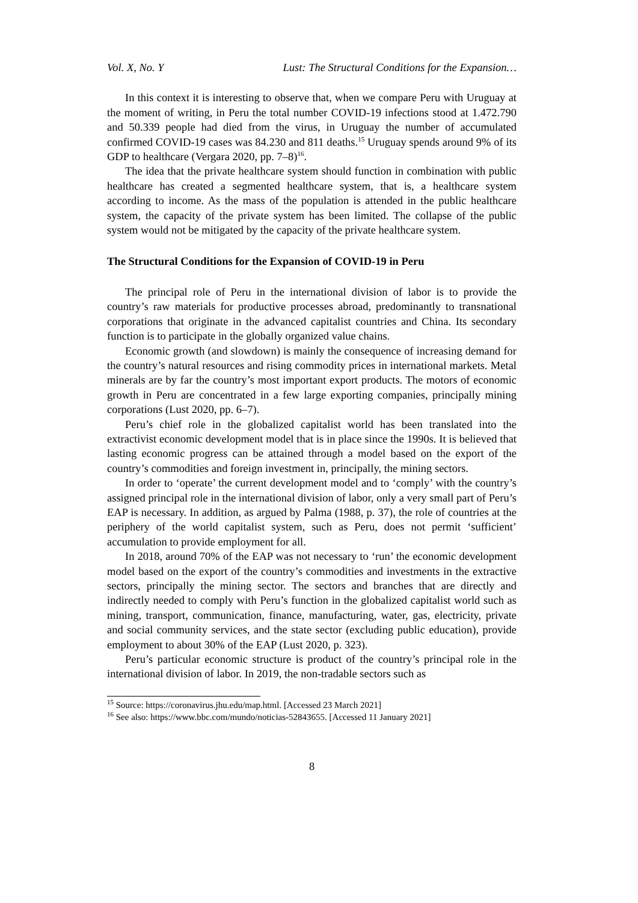Vol. X, No. Y Lust: The Structural Conditions for the Expansion…
In this context it is interesting to observe that, when we compare Peru with Uruguay at the moment of writing, in Peru the total number COVID-19 infections stood at 1.472.790 and 50.339 people had died from the virus, in Uruguay the number of accumulated confirmed COVID-19 cases was 84.230 and 811 deaths.<sup>15</sup> Uruguay spends around 9% of its GDP to healthcare (Vergara 2020, pp. 7–8)<sup>16</sup>.
The idea that the private healthcare system should function in combination with public healthcare has created a segmented healthcare system, that is, a healthcare system according to income. As the mass of the population is attended in the public healthcare system, the capacity of the private system has been limited. The collapse of the public system would not be mitigated by the capacity of the private healthcare system.
The Structural Conditions for the Expansion of COVID-19 in Peru
The principal role of Peru in the international division of labor is to provide the country’s raw materials for productive processes abroad, predominantly to transnational corporations that originate in the advanced capitalist countries and China. Its secondary function is to participate in the globally organized value chains.
Economic growth (and slowdown) is mainly the consequence of increasing demand for the country’s natural resources and rising commodity prices in international markets. Metal minerals are by far the country’s most important export products. The motors of economic growth in Peru are concentrated in a few large exporting companies, principally mining corporations (Lust 2020, pp. 6–7).
Peru’s chief role in the globalized capitalist world has been translated into the extractivist economic development model that is in place since the 1990s. It is believed that lasting economic progress can be attained through a model based on the export of the country’s commodities and foreign investment in, principally, the mining sectors.
In order to ‘operate’ the current development model and to ‘comply’ with the country’s assigned principal role in the international division of labor, only a very small part of Peru’s EAP is necessary. In addition, as argued by Palma (1988, p. 37), the role of countries at the periphery of the world capitalist system, such as Peru, does not permit ‘sufficient’ accumulation to provide employment for all.
In 2018, around 70% of the EAP was not necessary to ‘run’ the economic development model based on the export of the country’s commodities and investments in the extractive sectors, principally the mining sector. The sectors and branches that are directly and indirectly needed to comply with Peru’s function in the globalized capitalist world such as mining, transport, communication, finance, manufacturing, water, gas, electricity, private and social community services, and the state sector (excluding public education), provide employment to about 30% of the EAP (Lust 2020, p. 323).
Peru’s particular economic structure is product of the country’s principal role in the international division of labor. In 2019, the non-tradable sectors such as
<sup>15</sup> Source: https://coronavirus.jhu.edu/map.html. [Accessed 23 March 2021]
<sup>16</sup> See also: https://www.bbc.com/mundo/noticias-52843655. [Accessed 11 January 2021]
8